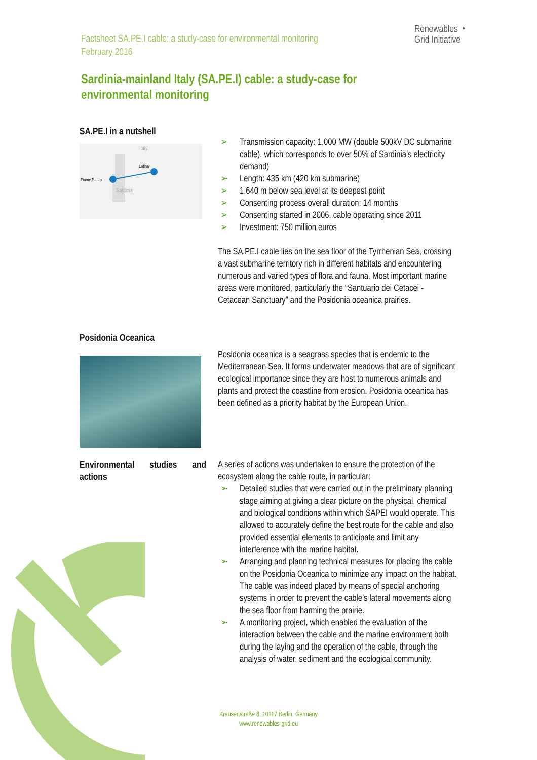Factsheet SA.PE.I cable: a study-case for environmental monitoring
February 2016
Renewables ◔
Grid Initiative
Sardinia-mainland Italy (SA.PE.I) cable: a study-case for environmental monitoring
SA.PE.I in a nutshell
Italy
Latina
Fiume Santo
Sardinia
➢ Transmission capacity: 1,000 MW (double 500kV DC submarine cable), which corresponds to over 50% of Sardinia’s electricity demand)
➢ Length: 435 km (420 km submarine)
➢ 1,640 m below sea level at its deepest point
➢ Consenting process overall duration: 14 months
➢ Consenting started in 2006, cable operating since 2011
➢ Investment: 750 million euros
The SA.PE.I cable lies on the sea floor of the Tyrrhenian Sea, crossing a vast submarine territory rich in different habitats and encountering numerous and varied types of flora and fauna. Most important marine areas were monitored, particularly the “Santuario dei Cetacei - Cetacean Sanctuary” and the Posidonia oceanica prairies.
Posidonia Oceanica
Posidonia oceanica is a seagrass species that is endemic to the Mediterranean Sea. It forms underwater meadows that are of significant ecological importance since they are host to numerous animals and plants and protect the coastline from erosion. Posidonia oceanica has been defined as a priority habitat by the European Union.
Environmental studies and actions
A series of actions was undertaken to ensure the protection of the ecosystem along the cable route, in particular:
➢ Detailed studies that were carried out in the preliminary planning stage aiming at giving a clear picture on the physical, chemical and biological conditions within which SAPEI would operate. This allowed to accurately define the best route for the cable and also provided essential elements to anticipate and limit any interference with the marine habitat.
➢ Arranging and planning technical measures for placing the cable on the Posidonia Oceanica to minimize any impact on the habitat. The cable was indeed placed by means of special anchoring systems in order to prevent the cable’s lateral movements along the sea floor from harming the prairie.
➢ A monitoring project, which enabled the evaluation of the interaction between the cable and the marine environment both during the laying and the operation of the cable, through the analysis of water, sediment and the ecological community.
Krausenstraße 8, 10117 Berlin, Germany
www.renewables-grid.eu